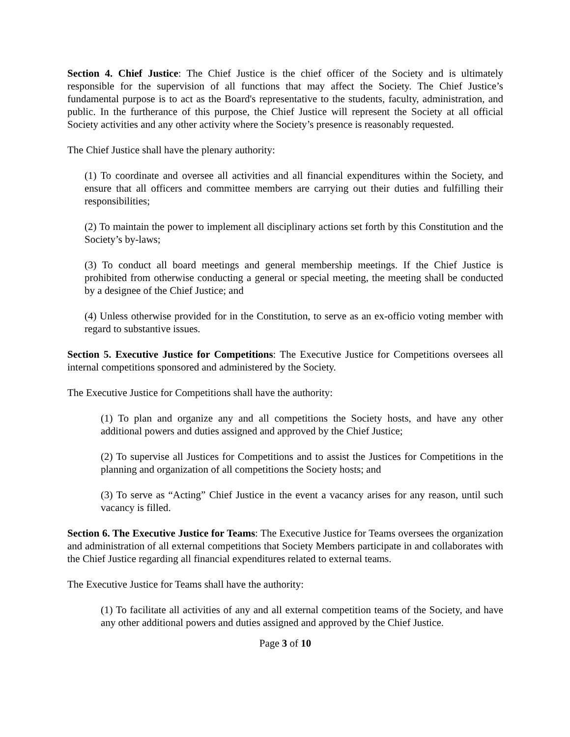Section 4. Chief Justice: The Chief Justice is the chief officer of the Society and is ultimately responsible for the supervision of all functions that may affect the Society. The Chief Justice’s fundamental purpose is to act as the Board's representative to the students, faculty, administration, and public. In the furtherance of this purpose, the Chief Justice will represent the Society at all official Society activities and any other activity where the Society’s presence is reasonably requested.
The Chief Justice shall have the plenary authority:
(1) To coordinate and oversee all activities and all financial expenditures within the Society, and ensure that all officers and committee members are carrying out their duties and fulfilling their responsibilities;
(2) To maintain the power to implement all disciplinary actions set forth by this Constitution and the Society’s by-laws;
(3) To conduct all board meetings and general membership meetings. If the Chief Justice is prohibited from otherwise conducting a general or special meeting, the meeting shall be conducted by a designee of the Chief Justice; and
(4) Unless otherwise provided for in the Constitution, to serve as an ex-officio voting member with regard to substantive issues.
Section 5. Executive Justice for Competitions: The Executive Justice for Competitions oversees all internal competitions sponsored and administered by the Society.
The Executive Justice for Competitions shall have the authority:
(1) To plan and organize any and all competitions the Society hosts, and have any other additional powers and duties assigned and approved by the Chief Justice;
(2) To supervise all Justices for Competitions and to assist the Justices for Competitions in the planning and organization of all competitions the Society hosts; and
(3) To serve as “Acting” Chief Justice in the event a vacancy arises for any reason, until such vacancy is filled.
Section 6. The Executive Justice for Teams: The Executive Justice for Teams oversees the organization and administration of all external competitions that Society Members participate in and collaborates with the Chief Justice regarding all financial expenditures related to external teams.
The Executive Justice for Teams shall have the authority:
(1) To facilitate all activities of any and all external competition teams of the Society, and have any other additional powers and duties assigned and approved by the Chief Justice.
Page 3 of 10